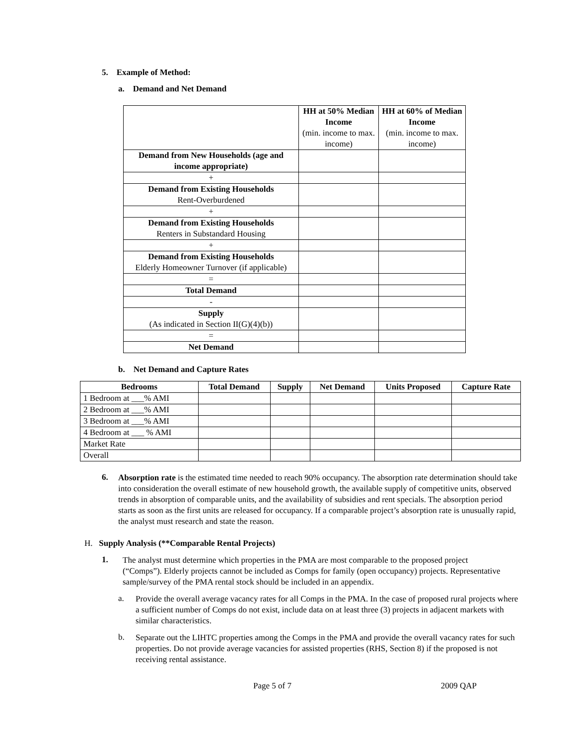5. Example of Method:
a. Demand and Net Demand
| | HH at 50% Median Income (min. income to max. income) | HH at 60% of Median Income (min. income to max. income) |
| Demand from New Households (age and income appropriate) | | |
| + | | |
| Demand from Existing Households Rent-Overburdened | | |
| + | | |
| Demand from Existing Households Renters in Substandard Housing | | |
| + | | |
| Demand from Existing Households Elderly Homeowner Turnover (if applicable) | | |
| = | | |
| Total Demand | | |
| - | | |
| Supply (As indicated in Section II(G)(4)(b)) | | |
| = | | |
| Net Demand | | |
b. Net Demand and Capture Rates
| Bedrooms | Total Demand | Supply | Net Demand | Units Proposed | Capture Rate |
| --- | --- | --- | --- | --- | --- |
| 1 Bedroom at ___% AMI | | | | | |
| 2 Bedroom at ___% AMI | | | | | |
| 3 Bedroom at ___% AMI | | | | | |
| 4 Bedroom at ___ % AMI | | | | | |
| Market Rate | | | | | |
| Overall | | | | | |
6.
Absorption rate is the estimated time needed to reach 90% occupancy. The absorption rate determination should take into consideration the overall estimate of new household growth, the available supply of competitive units, observed trends in absorption of comparable units, and the availability of subsidies and rent specials. The absorption period starts as soon as the first units are released for occupancy. If a comparable project’s absorption rate is unusually rapid, the analyst must research and state the reason.
H. Supply Analysis (**Comparable Rental Projects)
1.
The analyst must determine which properties in the PMA are most comparable to the proposed project (“Comps”). Elderly projects cannot be included as Comps for family (open occupancy) projects. Representative sample/survey of the PMA rental stock should be included in an appendix.
a.
Provide the overall average vacancy rates for all Comps in the PMA. In the case of proposed rural projects where a sufficient number of Comps do not exist, include data on at least three (3) projects in adjacent markets with similar characteristics.
b.
Separate out the LIHTC properties among the Comps in the PMA and provide the overall vacancy rates for such properties. Do not provide average vacancies for assisted properties (RHS, Section 8) if the proposed is not receiving rental assistance.
Page 5 of 7 2009 QAP